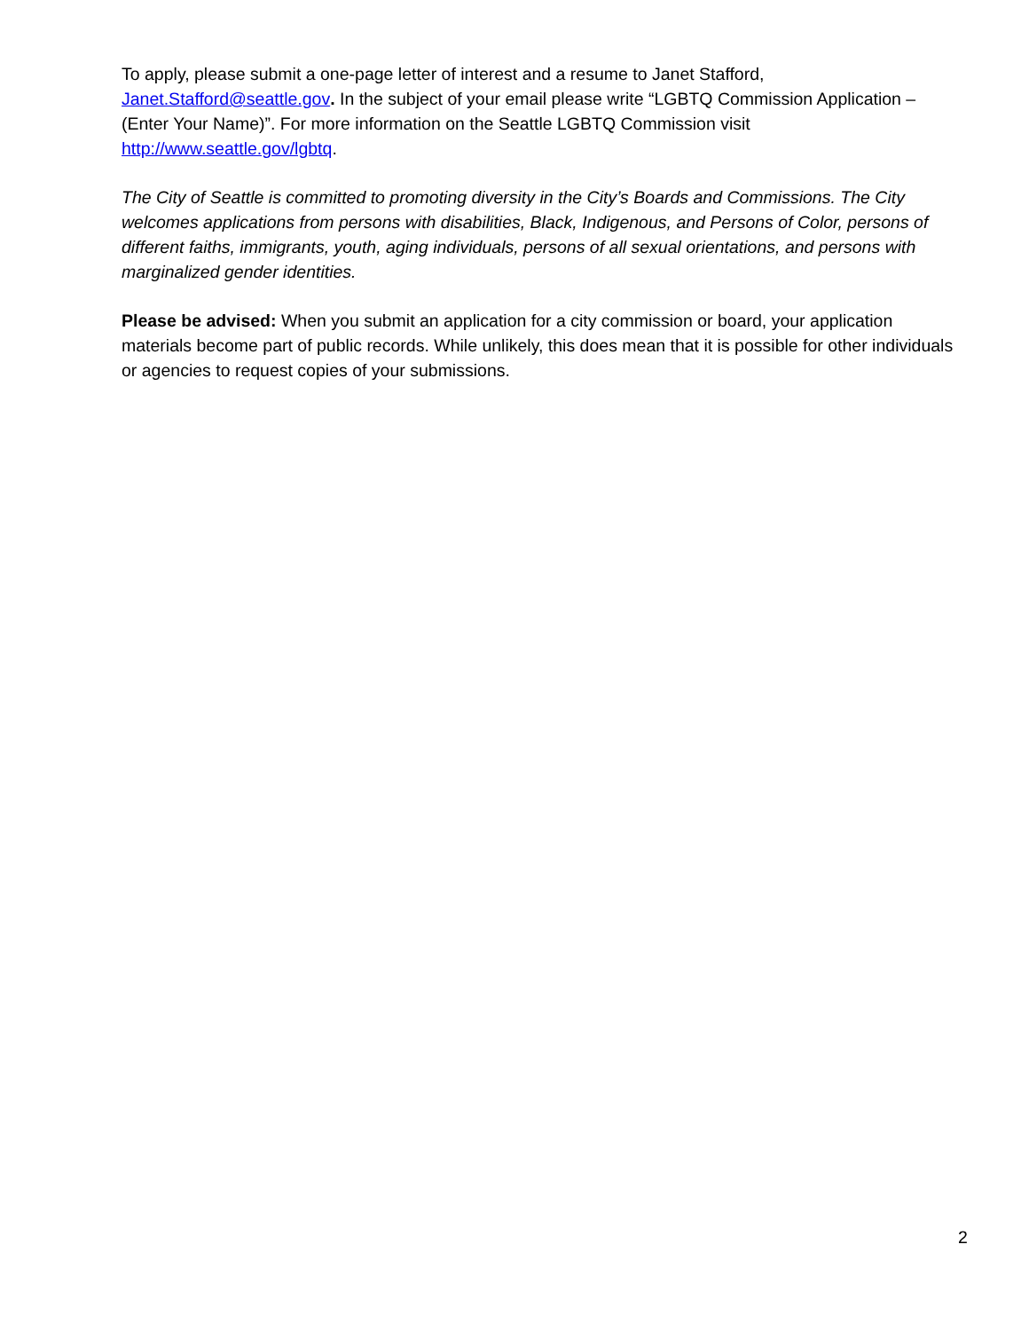To apply, please submit a one-page letter of interest and a resume to Janet Stafford, Janet.Stafford@seattle.gov. In the subject of your email please write “LGBTQ Commission Application – (Enter Your Name)”. For more information on the Seattle LGBTQ Commission visit http://www.seattle.gov/lgbtq.
The City of Seattle is committed to promoting diversity in the City’s Boards and Commissions. The City welcomes applications from persons with disabilities, Black, Indigenous, and Persons of Color, persons of different faiths, immigrants, youth, aging individuals, persons of all sexual orientations, and persons with marginalized gender identities.
Please be advised: When you submit an application for a city commission or board, your application materials become part of public records. While unlikely, this does mean that it is possible for other individuals or agencies to request copies of your submissions.
2